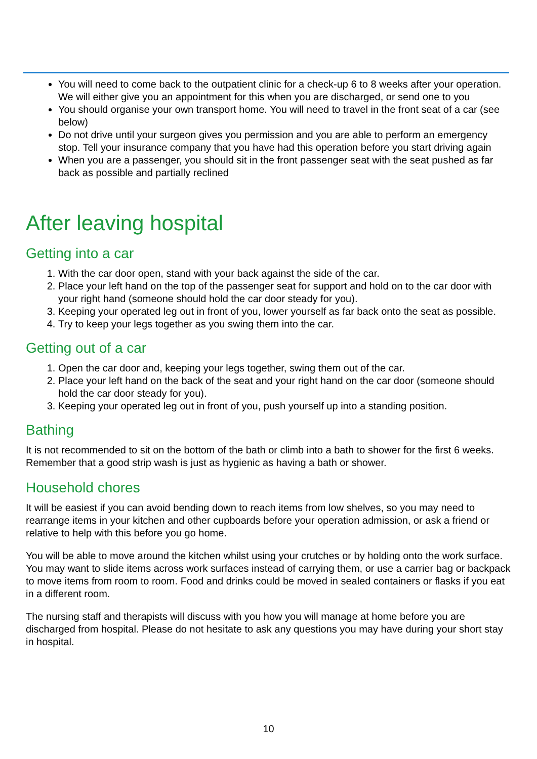You will need to come back to the outpatient clinic for a check-up 6 to 8 weeks after your operation. We will either give you an appointment for this when you are discharged, or send one to you
You should organise your own transport home. You will need to travel in the front seat of a car (see below)
Do not drive until your surgeon gives you permission and you are able to perform an emergency stop. Tell your insurance company that you have had this operation before you start driving again
When you are a passenger, you should sit in the front passenger seat with the seat pushed as far back as possible and partially reclined
After leaving hospital
Getting into a car
1. With the car door open, stand with your back against the side of the car.
2. Place your left hand on the top of the passenger seat for support and hold on to the car door with your right hand (someone should hold the car door steady for you).
3. Keeping your operated leg out in front of you, lower yourself as far back onto the seat as possible.
4. Try to keep your legs together as you swing them into the car.
Getting out of a car
1. Open the car door and, keeping your legs together, swing them out of the car.
2. Place your left hand on the back of the seat and your right hand on the car door (someone should hold the car door steady for you).
3. Keeping your operated leg out in front of you, push yourself up into a standing position.
Bathing
It is not recommended to sit on the bottom of the bath or climb into a bath to shower for the first 6 weeks. Remember that a good strip wash is just as hygienic as having a bath or shower.
Household chores
It will be easiest if you can avoid bending down to reach items from low shelves, so you may need to rearrange items in your kitchen and other cupboards before your operation admission, or ask a friend or relative to help with this before you go home.
You will be able to move around the kitchen whilst using your crutches or by holding onto the work surface. You may want to slide items across work surfaces instead of carrying them, or use a carrier bag or backpack to move items from room to room. Food and drinks could be moved in sealed containers or flasks if you eat in a different room.
The nursing staff and therapists will discuss with you how you will manage at home before you are discharged from hospital. Please do not hesitate to ask any questions you may have during your short stay in hospital.
10